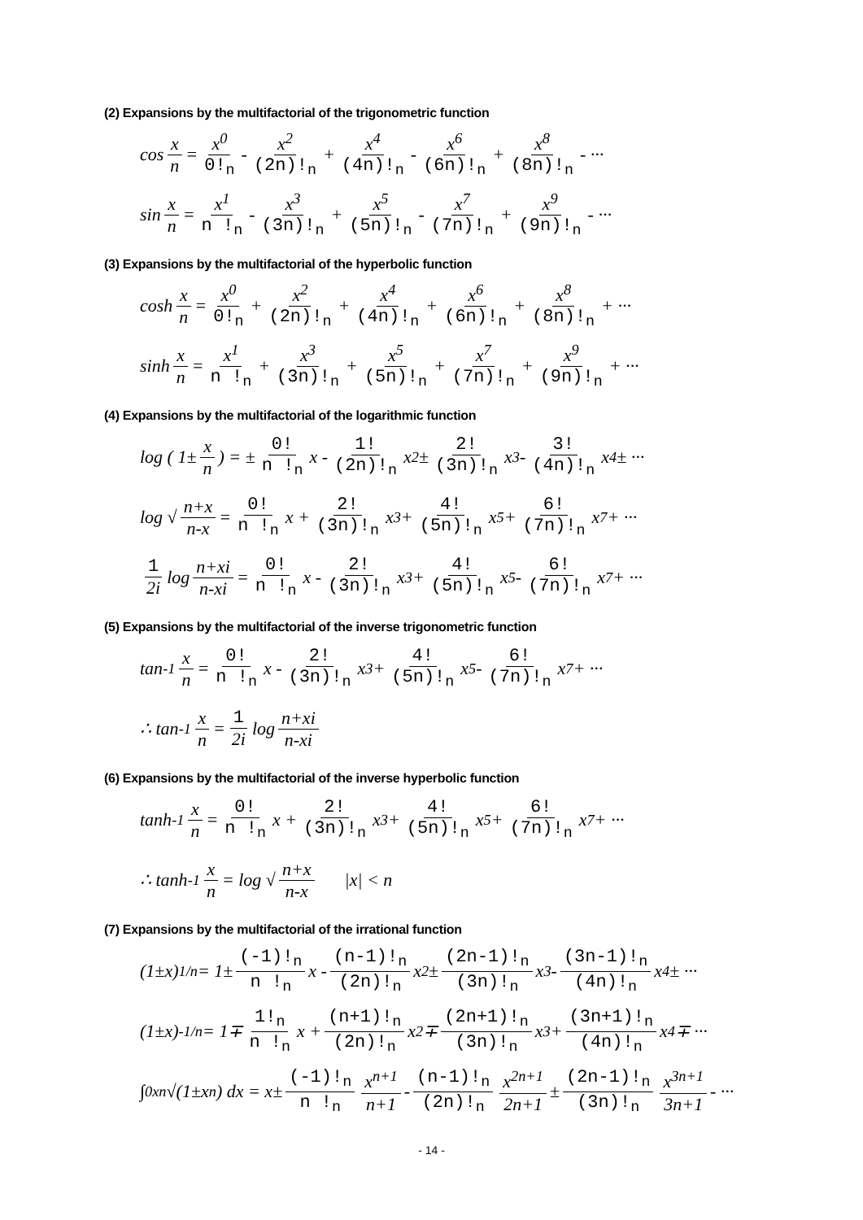(2) Expansions by the multifactorial of the trigonometric function
cos x n = x<sup>0</sup> 0!<sub>n</sub> - x<sup>2</sup> (2n)!<sub>n</sub> + x<sup>4</sup> (4n)!<sub>n</sub> - x<sup>6</sup> (6n)!<sub>n</sub> + x<sup>8</sup> (8n)!<sub>n</sub> - ···
sin x n = x<sup>1</sup> n !<sub>n</sub> - x<sup>3</sup> (3n)!<sub>n</sub> + x<sup>5</sup> (5n)!<sub>n</sub> - x<sup>7</sup> (7n)!<sub>n</sub> + x<sup>9</sup> (9n)!<sub>n</sub> - ···
(3) Expansions by the multifactorial of the hyperbolic function
cosh x n = x<sup>0</sup> 0!<sub>n</sub> + x<sup>2</sup> (2n)!<sub>n</sub> + x<sup>4</sup> (4n)!<sub>n</sub> + x<sup>6</sup> (6n)!<sub>n</sub> + x<sup>8</sup> (8n)!<sub>n</sub> + ···
sinh x n = x<sup>1</sup> n !<sub>n</sub> + x<sup>3</sup> (3n)!<sub>n</sub> + x<sup>5</sup> (5n)!<sub>n</sub> + x<sup>7</sup> (7n)!<sub>n</sub> + x<sup>9</sup> (9n)!<sub>n</sub> + ···
(4) Expansions by the multifactorial of the logarithmic function
log ( 1± x n ) = ± 0! n !<sub>n</sub> x - 1! (2n)!<sub>n</sub> x<sup>2</sup> ± 2! (3n)!<sub>n</sub> x<sup>3</sup> - 3! (4n)!<sub>n</sub> x<sup>4</sup> ± ···
log √ n+x n-x = 0! n !<sub>n</sub> x + 2! (3n)!<sub>n</sub> x<sup>3</sup> + 4! (5n)!<sub>n</sub> x<sup>5</sup> + 6! (7n)!<sub>n</sub> x<sup>7</sup> + ···
1 2i log n+xi n-xi = 0! n !<sub>n</sub> x - 2! (3n)!<sub>n</sub> x<sup>3</sup> + 4! (5n)!<sub>n</sub> x<sup>5</sup> - 6! (7n)!<sub>n</sub> x<sup>7</sup> + ···
(5) Expansions by the multifactorial of the inverse trigonometric function
tan<sup>-1</sup> x n = 0! n !<sub>n</sub> x - 2! (3n)!<sub>n</sub> x<sup>3</sup> + 4! (5n)!<sub>n</sub> x<sup>5</sup> - 6! (7n)!<sub>n</sub> x<sup>7</sup> + ···
∴ tan<sup>-1</sup> x n = 1 2i log n+xi n-xi
(6) Expansions by the multifactorial of the inverse hyperbolic function
tanh<sup>-1</sup> x n = 0! n !<sub>n</sub> x + 2! (3n)!<sub>n</sub> x<sup>3</sup> + 4! (5n)!<sub>n</sub> x<sup>5</sup> + 6! (7n)!<sub>n</sub> x<sup>7</sup> + ···
∴ tanh<sup>-1</sup> x n = log √ n+x n-x |x| < n
(7) Expansions by the multifactorial of the irrational function
(1±x)<sup>1/n</sup> = 1± (-1)!<sub>n</sub> n !<sub>n</sub> x - (n-1)!<sub>n</sub> (2n)!<sub>n</sub> x<sup>2</sup> ± (2n-1)!<sub>n</sub> (3n)!<sub>n</sub> x<sup>3</sup> - (3n-1)!<sub>n</sub> (4n)!<sub>n</sub> x<sup>4</sup> ± ···
(1±x)<sup>-1/n</sup> = 1∓ 1!<sub>n</sub> n !<sub>n</sub> x + (n+1)!<sub>n</sub> (2n)!<sub>n</sub> x<sup>2</sup> ∓ (2n+1)!<sub>n</sub> (3n)!<sub>n</sub> x<sup>3</sup> + (3n+1)!<sub>n</sub> (4n)!<sub>n</sub> x<sup>4</sup> ∓ ···
∫<sub>0</sub><sup>x</sup> <sup>n</sup>√(1±x<sup>n</sup>) dx = x± (-1)!<sub>n</sub> n !<sub>n</sub> x<sup>n+1</sup> n+1 - (n-1)!<sub>n</sub> (2n)!<sub>n</sub> x<sup>2n+1</sup> 2n+1 ± (2n-1)!<sub>n</sub> (3n)!<sub>n</sub> x<sup>3n+1</sup> 3n+1 - ···
- 14 -